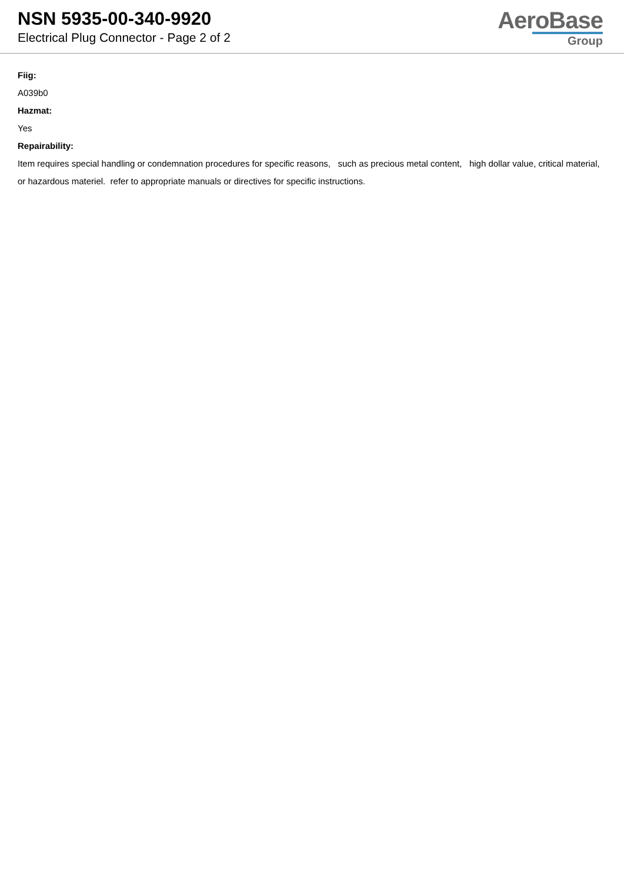NSN 5935-00-340-9920
Electrical Plug Connector - Page 2 of 2
AeroBase
Group
Fiig:
A039b0
Hazmat:
Yes
Repairability:
Item requires special handling or condemnation procedures for specific reasons, such as precious metal content, high dollar value, critical material, or hazardous materiel. refer to appropriate manuals or directives for specific instructions.